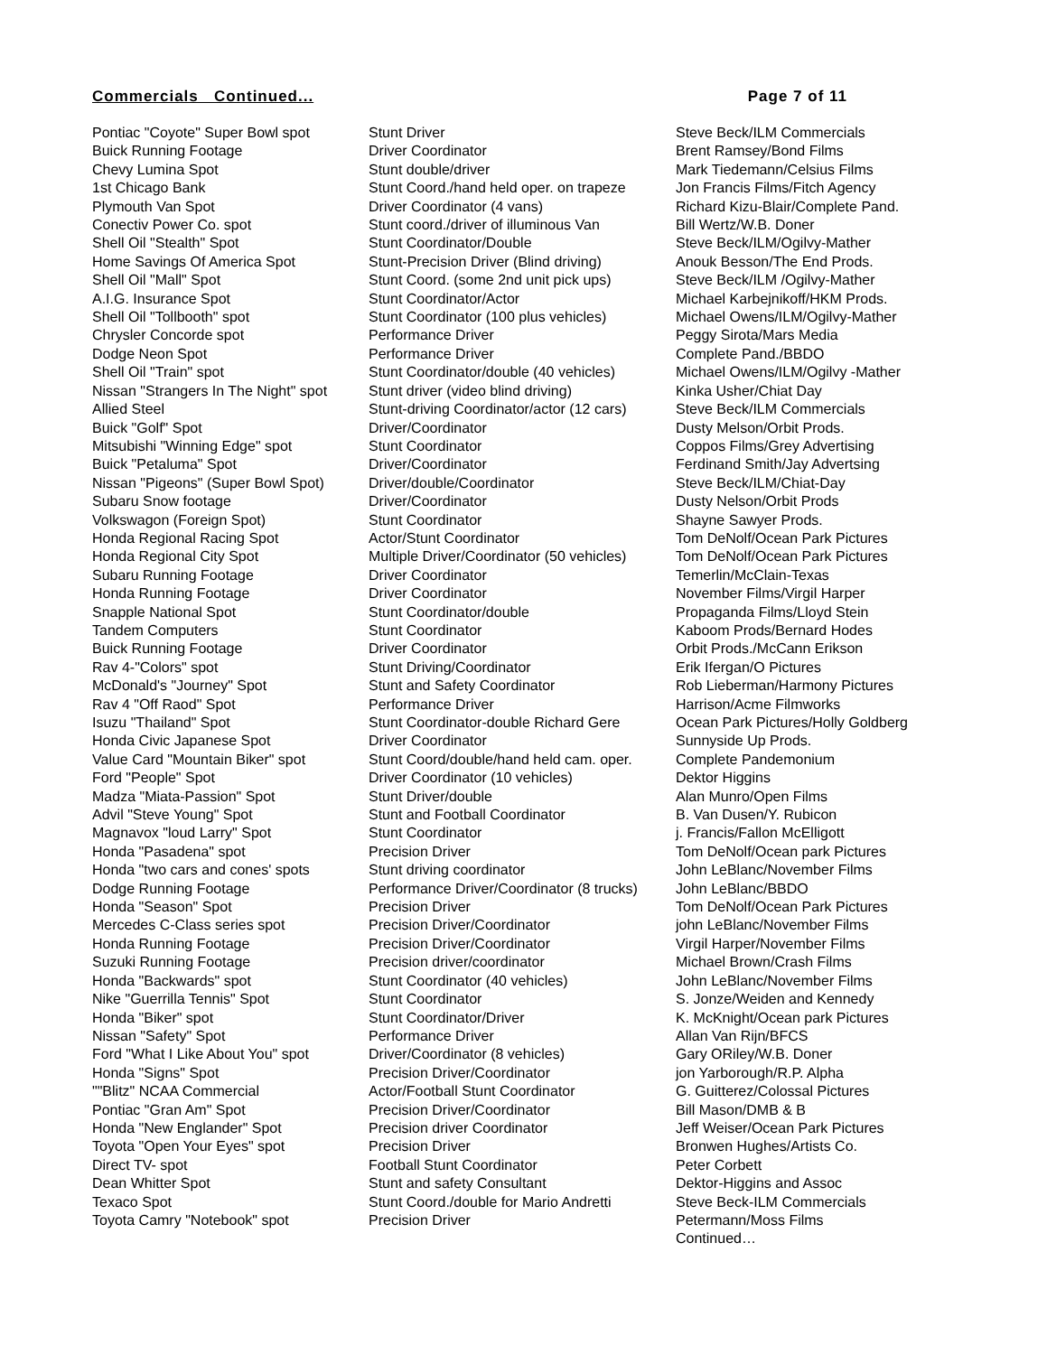Commercials Continued... Page 7 of 11
| Pontiac "Coyote" Super Bowl spot | Stunt Driver | Steve Beck/ILM Commercials |
| Buick Running Footage | Driver Coordinator | Brent Ramsey/Bond Films |
| Chevy Lumina Spot | Stunt double/driver | Mark Tiedemann/Celsius Films |
| 1st Chicago Bank | Stunt Coord./hand held oper. on trapeze | Jon Francis Films/Fitch Agency |
| Plymouth Van Spot | Driver Coordinator (4 vans) | Richard Kizu-Blair/Complete Pand. |
| Conectiv Power Co. spot | Stunt coord./driver of illuminous Van | Bill Wertz/W.B. Doner |
| Shell Oil "Stealth" Spot | Stunt Coordinator/Double | Steve Beck/ILM/Ogilvy-Mather |
| Home Savings Of America Spot | Stunt-Precision Driver (Blind driving) | Anouk Besson/The End Prods. |
| Shell Oil "Mall" Spot | Stunt Coord. (some 2nd unit pick ups) | Steve Beck/ILM /Ogilvy-Mather |
| A.I.G. Insurance Spot | Stunt Coordinator/Actor | Michael Karbejnikoff/HKM Prods. |
| Shell Oil "Tollbooth" spot | Stunt Coordinator (100 plus vehicles) | Michael Owens/ILM/Ogilvy-Mather |
| Chrysler Concorde spot | Performance Driver | Peggy Sirota/Mars Media |
| Dodge Neon Spot | Performance Driver | Complete Pand./BBDO |
| Shell Oil "Train" spot | Stunt Coordinator/double (40 vehicles) | Michael Owens/ILM/Ogilvy -Mather |
| Nissan "Strangers In The Night" spot | Stunt driver (video blind driving) | Kinka Usher/Chiat Day |
| Allied Steel | Stunt-driving Coordinator/actor (12 cars) | Steve Beck/ILM Commercials |
| Buick "Golf" Spot | Driver/Coordinator | Dusty Melson/Orbit Prods. |
| Mitsubishi "Winning Edge" spot | Stunt Coordinator | Coppos Films/Grey Advertising |
| Buick "Petaluma" Spot | Driver/Coordinator | Ferdinand Smith/Jay Advertsing |
| Nissan "Pigeons" (Super Bowl Spot) | Driver/double/Coordinator | Steve Beck/ILM/Chiat-Day |
| Subaru Snow footage | Driver/Coordinator | Dusty Nelson/Orbit Prods |
| Volkswagon (Foreign Spot) | Stunt Coordinator | Shayne Sawyer Prods. |
| Honda Regional Racing Spot | Actor/Stunt Coordinator | Tom DeNolf/Ocean Park Pictures |
| Honda Regional City Spot | Multiple Driver/Coordinator (50 vehicles) | Tom DeNolf/Ocean Park Pictures |
| Subaru Running Footage | Driver Coordinator | Temerlin/McClain-Texas |
| Honda Running Footage | Driver Coordinator | November Films/Virgil Harper |
| Snapple National Spot | Stunt Coordinator/double | Propaganda Films/Lloyd Stein |
| Tandem Computers | Stunt Coordinator | Kaboom Prods/Bernard Hodes |
| Buick Running Footage | Driver Coordinator | Orbit Prods./McCann Erikson |
| Rav 4-"Colors" spot | Stunt Driving/Coordinator | Erik Ifergan/O Pictures |
| McDonald's "Journey" Spot | Stunt and Safety Coordinator | Rob Lieberman/Harmony Pictures |
| Rav 4 "Off Raod" Spot | Performance Driver | Harrison/Acme Filmworks |
| Isuzu "Thailand" Spot | Stunt Coordinator-double Richard Gere | Ocean Park Pictures/Holly Goldberg |
| Honda Civic Japanese Spot | Driver Coordinator | Sunnyside Up Prods. |
| Value Card "Mountain Biker" spot | Stunt Coord/double/hand held cam. oper. | Complete Pandemonium |
| Ford "People" Spot | Driver Coordinator (10 vehicles) | Dektor Higgins |
| Madza "Miata-Passion" Spot | Stunt Driver/double | Alan Munro/Open Films |
| Advil "Steve Young" Spot | Stunt and Football Coordinator | B. Van Dusen/Y. Rubicon |
| Magnavox "loud Larry" Spot | Stunt Coordinator | j. Francis/Fallon McElligott |
| Honda "Pasadena" spot | Precision Driver | Tom DeNolf/Ocean park Pictures |
| Honda "two cars and cones' spots | Stunt driving coordinator | John LeBlanc/November Films |
| Dodge Running Footage | Performance Driver/Coordinator (8 trucks) | John LeBlanc/BBDO |
| Honda "Season" Spot | Precision Driver | Tom DeNolf/Ocean Park Pictures |
| Mercedes C-Class series spot | Precision Driver/Coordinator | john LeBlanc/November Films |
| Honda Running Footage | Precision Driver/Coordinator | Virgil Harper/November Films |
| Suzuki Running Footage | Precision driver/coordinator | Michael Brown/Crash Films |
| Honda "Backwards" spot | Stunt Coordinator (40 vehicles) | John LeBlanc/November Films |
| Nike "Guerrilla Tennis" Spot | Stunt Coordinator | S. Jonze/Weiden and Kennedy |
| Honda "Biker" spot | Stunt Coordinator/Driver | K. McKnight/Ocean park Pictures |
| Nissan "Safety" Spot | Performance Driver | Allan Van Rijn/BFCS |
| Ford "What I Like About You" spot | Driver/Coordinator (8 vehicles) | Gary ORiley/W.B. Doner |
| Honda "Signs" Spot | Precision Driver/Coordinator | jon Yarborough/R.P. Alpha |
| ""Blitz" NCAA Commercial | Actor/Football Stunt Coordinator | G. Guitterez/Colossal Pictures |
| Pontiac "Gran Am" Spot | Precision Driver/Coordinator | Bill Mason/DMB & B |
| Honda "New Englander" Spot | Precision driver Coordinator | Jeff Weiser/Ocean Park Pictures |
| Toyota "Open Your Eyes" spot | Precision Driver | Bronwen Hughes/Artists Co. |
| Direct TV- spot | Football Stunt Coordinator | Peter Corbett |
| Dean Whitter Spot | Stunt and safety Consultant | Dektor-Higgins and Assoc |
| Texaco Spot | Stunt Coord./double for Mario Andretti | Steve Beck-ILM Commercials |
| Toyota Camry "Notebook" spot | Precision Driver | Petermann/Moss Films |
| | | Continued… |